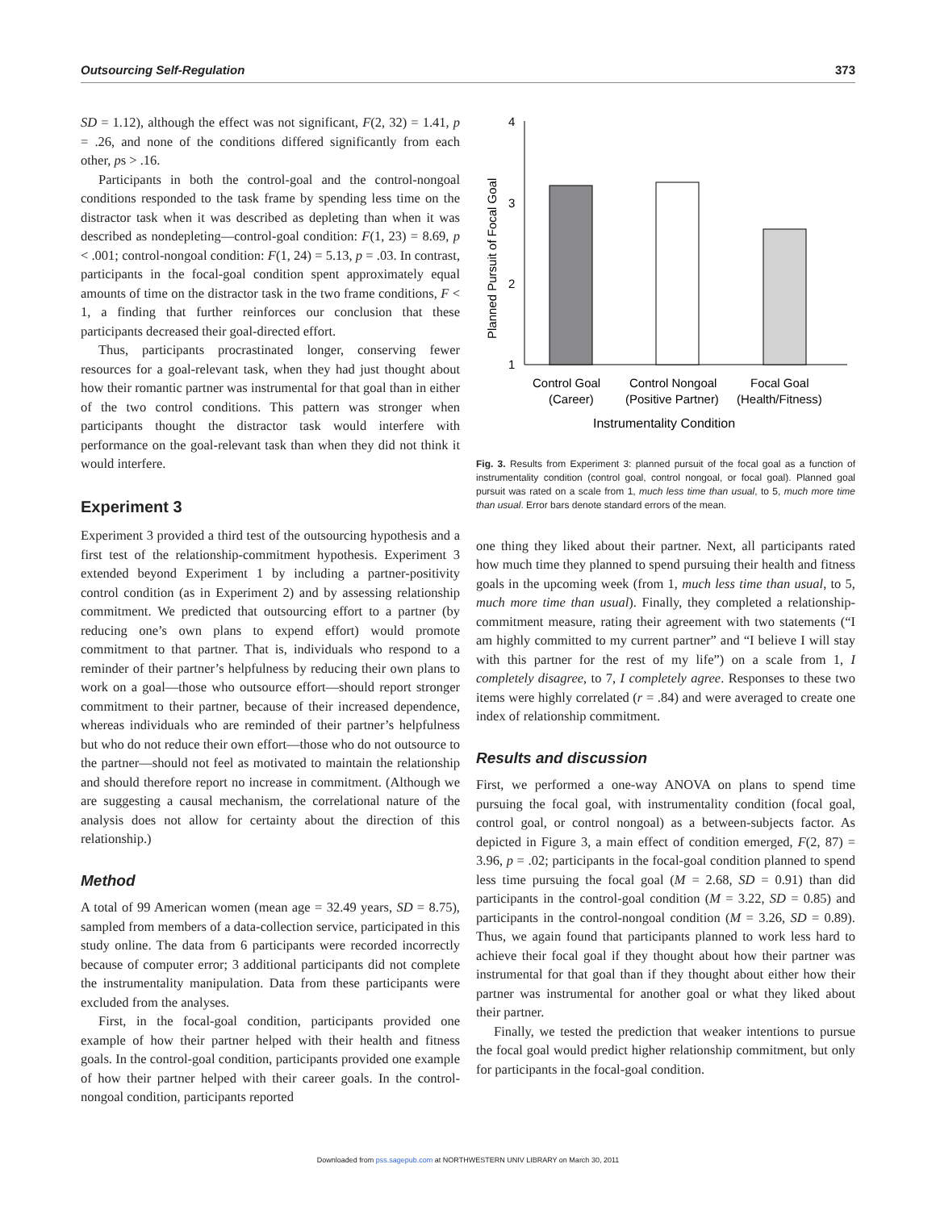Outsourcing Self-Regulation 373
SD = 1.12), although the effect was not significant, F(2, 32) = 1.41, p = .26, and none of the conditions differed significantly from each other, ps > .16.
Participants in both the control-goal and the control-nongoal conditions responded to the task frame by spending less time on the distractor task when it was described as depleting than when it was described as nondepleting—control-goal condition: F(1, 23) = 8.69, p < .001; control-nongoal condition: F(1, 24) = 5.13, p = .03. In contrast, participants in the focal-goal condition spent approximately equal amounts of time on the distractor task in the two frame conditions, F < 1, a finding that further reinforces our conclusion that these participants decreased their goal-directed effort.
Thus, participants procrastinated longer, conserving fewer resources for a goal-relevant task, when they had just thought about how their romantic partner was instrumental for that goal than in either of the two control conditions. This pattern was stronger when participants thought the distractor task would interfere with performance on the goal-relevant task than when they did not think it would interfere.
Experiment 3
Experiment 3 provided a third test of the outsourcing hypothesis and a first test of the relationship-commitment hypothesis. Experiment 3 extended beyond Experiment 1 by including a partner-positivity control condition (as in Experiment 2) and by assessing relationship commitment. We predicted that outsourcing effort to a partner (by reducing one’s own plans to expend effort) would promote commitment to that partner. That is, individuals who respond to a reminder of their partner’s helpfulness by reducing their own plans to work on a goal—those who outsource effort—should report stronger commitment to their partner, because of their increased dependence, whereas individuals who are reminded of their partner’s helpfulness but who do not reduce their own effort—those who do not outsource to the partner—should not feel as motivated to maintain the relationship and should therefore report no increase in commitment. (Although we are suggesting a causal mechanism, the correlational nature of the analysis does not allow for certainty about the direction of this relationship.)
Method
A total of 99 American women (mean age = 32.49 years, SD = 8.75), sampled from members of a data-collection service, participated in this study online. The data from 6 participants were recorded incorrectly because of computer error; 3 additional participants did not complete the instrumentality manipulation. Data from these participants were excluded from the analyses.
First, in the focal-goal condition, participants provided one example of how their partner helped with their health and fitness goals. In the control-goal condition, participants provided one example of how their partner helped with their career goals. In the control-nongoal condition, participants reported
4
3
2
1
Planned Pursuit of Focal Goal
Control Goal
(Career)
Control Nongoal
(Positive Partner)
Focal Goal
(Health/Fitness)
Instrumentality Condition
Fig. 3. Results from Experiment 3: planned pursuit of the focal goal as a function of instrumentality condition (control goal, control nongoal, or focal goal). Planned goal pursuit was rated on a scale from 1, much less time than usual, to 5, much more time than usual. Error bars denote standard errors of the mean.
one thing they liked about their partner. Next, all participants rated how much time they planned to spend pursuing their health and fitness goals in the upcoming week (from 1, much less time than usual, to 5, much more time than usual). Finally, they completed a relationship-commitment measure, rating their agreement with two statements (“I am highly committed to my current partner” and “I believe I will stay with this partner for the rest of my life”) on a scale from 1, I completely disagree, to 7, I completely agree. Responses to these two items were highly correlated (r = .84) and were averaged to create one index of relationship commitment.
Results and discussion
First, we performed a one-way ANOVA on plans to spend time pursuing the focal goal, with instrumentality condition (focal goal, control goal, or control nongoal) as a between-subjects factor. As depicted in Figure 3, a main effect of condition emerged, F(2, 87) = 3.96, p = .02; participants in the focal-goal condition planned to spend less time pursuing the focal goal (M = 2.68, SD = 0.91) than did participants in the control-goal condition (M = 3.22, SD = 0.85) and participants in the control-nongoal condition (M = 3.26, SD = 0.89). Thus, we again found that participants planned to work less hard to achieve their focal goal if they thought about how their partner was instrumental for that goal than if they thought about either how their partner was instrumental for another goal or what they liked about their partner.
Finally, we tested the prediction that weaker intentions to pursue the focal goal would predict higher relationship commitment, but only for participants in the focal-goal condition.
Downloaded from pss.sagepub.com at NORTHWESTERN UNIV LIBRARY on March 30, 2011